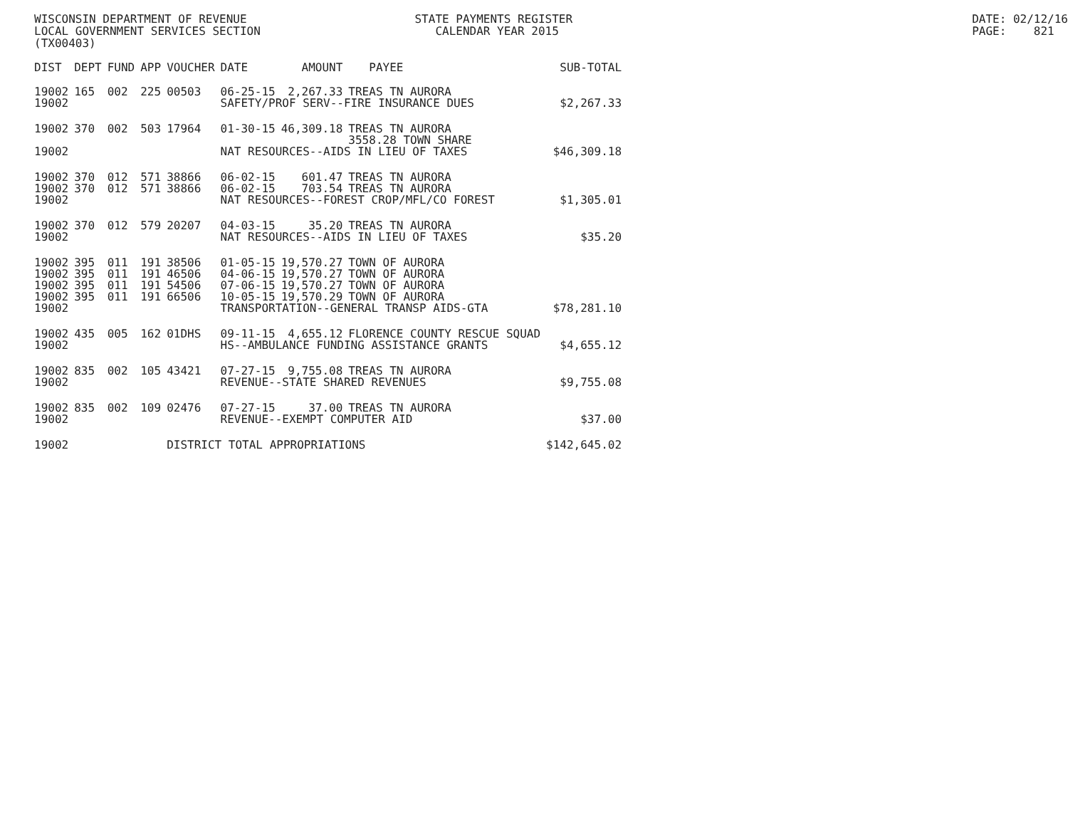WISCONSIN DEPARTMENT OF REVENUE LOCAL GOVERNMENT SERVICES SECTION (TX00403)
STATE PAYMENTS REGISTER CALENDAR YEAR 2015
DATE: 02/12/16 PAGE: 821
| DIST | DEPT | FUND | APP | VOUCHER | DATE | AMOUNT | PAYEE | SUB-TOTAL |
| --- | --- | --- | --- | --- | --- | --- | --- | --- |
| 19002 | 165 | 002 | 225 | 00503 | 06-25-15 | 2,267.33 | TREAS TN AURORA | |
| 19002 | | | | | SAFETY/PROF SERV--FIRE INSURANCE DUES | | | $2,267.33 |
| 19002 | 370 | 002 | 503 | 17964 | 01-30-15 | 46,309.18 | TREAS TN AURORA 3558.28 TOWN SHARE | |
| 19002 | | | | | NAT RESOURCES--AIDS IN LIEU OF TAXES | | | $46,309.18 |
| 19002 | 370 | 012 | 571 | 38866 | 06-02-15 | 601.47 | TREAS TN AURORA | |
| 19002 | 370 | 012 | 571 | 38866 | 06-02-15 | 703.54 | TREAS TN AURORA | |
| 19002 | | | | | NAT RESOURCES--FOREST CROP/MFL/CO FOREST | | | $1,305.01 |
| 19002 | 370 | 012 | 579 | 20207 | 04-03-15 | 35.20 | TREAS TN AURORA | |
| 19002 | | | | | NAT RESOURCES--AIDS IN LIEU OF TAXES | | | $35.20 |
| 19002 | 395 | 011 | 191 | 38506 | 01-05-15 | 19,570.27 | TOWN OF AURORA | |
| 19002 | 395 | 011 | 191 | 46506 | 04-06-15 | 19,570.27 | TOWN OF AURORA | |
| 19002 | 395 | 011 | 191 | 54506 | 07-06-15 | 19,570.27 | TOWN OF AURORA | |
| 19002 | 395 | 011 | 191 | 66506 | 10-05-15 | 19,570.29 | TOWN OF AURORA | |
| 19002 | | | | | TRANSPORTATION--GENERAL TRANSP AIDS-GTA | | | $78,281.10 |
| 19002 | 435 | 005 | 162 | 01DHS | 09-11-15 | 4,655.12 | FLORENCE COUNTY RESCUE SQUAD | |
| 19002 | | | | | HS--AMBULANCE FUNDING ASSISTANCE GRANTS | | | $4,655.12 |
| 19002 | 835 | 002 | 105 | 43421 | 07-27-15 | 9,755.08 | TREAS TN AURORA | |
| 19002 | | | | | REVENUE--STATE SHARED REVENUES | | | $9,755.08 |
| 19002 | 835 | 002 | 109 | 02476 | 07-27-15 | 37.00 | TREAS TN AURORA | |
| 19002 | | | | | REVENUE--EXEMPT COMPUTER AID | | | $37.00 |
| 19002 | | | | DISTRICT TOTAL APPROPRIATIONS | | | | $142,645.02 |